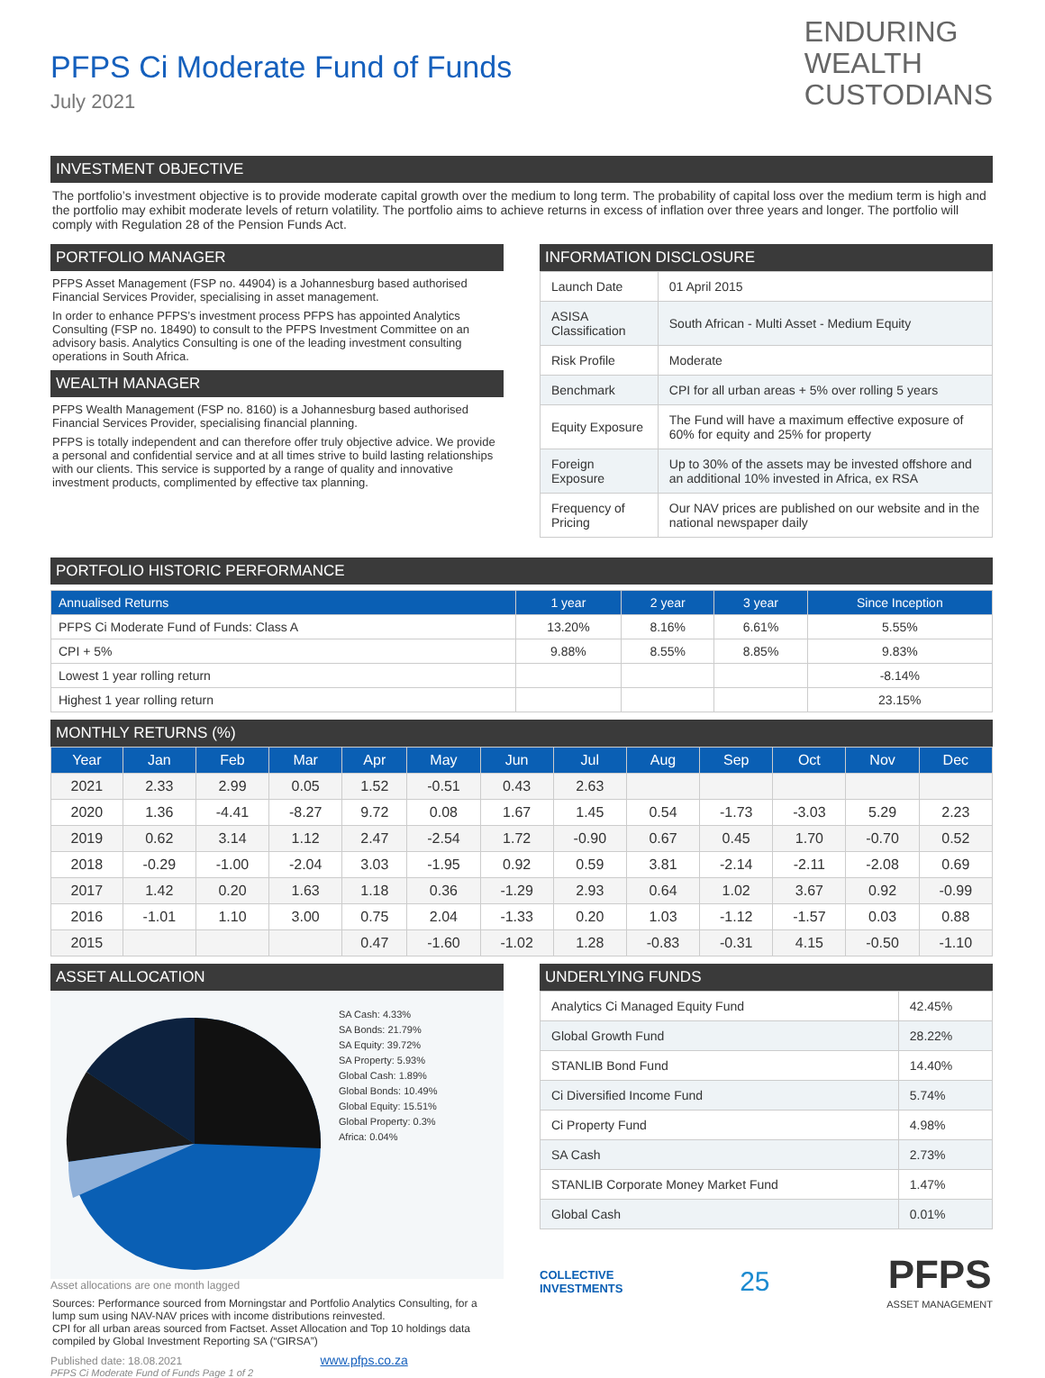PFPS Ci Moderate Fund of Funds
July 2021
ENDURING
WEALTH
CUSTODIANS
INVESTMENT OBJECTIVE
The portfolio’s investment objective is to provide moderate capital growth over the medium to long term. The probability of capital loss over the medium term is high and the portfolio may exhibit moderate levels of return volatility. The portfolio aims to achieve returns in excess of inflation over three years and longer. The portfolio will comply with Regulation 28 of the Pension Funds Act.
PORTFOLIO MANAGER
PFPS Asset Management (FSP no. 44904) is a Johannesburg based authorised Financial Services Provider, specialising in asset management.
In order to enhance PFPS’s investment process PFPS has appointed Analytics Consulting (FSP no. 18490) to consult to the PFPS Investment Committee on an advisory basis. Analytics Consulting is one of the leading investment consulting operations in South Africa.
WEALTH MANAGER
PFPS Wealth Management (FSP no. 8160) is a Johannesburg based authorised Financial Services Provider, specialising financial planning.
PFPS is totally independent and can therefore offer truly objective advice. We provide a personal and confidential service and at all times strive to build lasting relationships with our clients. This service is supported by a range of quality and innovative investment products, complimented by effective tax planning.
INFORMATION DISCLOSURE
| Launch Date | 01 April 2015 |
| ASISA Classification | South African - Multi Asset - Medium Equity |
| Risk Profile | Moderate |
| Benchmark | CPI for all urban areas + 5% over rolling 5 years |
| Equity Exposure | The Fund will have a maximum effective exposure of 60% for equity and 25% for property |
| Foreign Exposure | Up to 30% of the assets may be invested offshore and an additional 10% invested in Africa, ex RSA |
| Frequency of Pricing | Our NAV prices are published on our website and in the national newspaper daily |
PORTFOLIO HISTORIC PERFORMANCE
| Annualised Returns | 1 year | 2 year | 3 year | Since Inception |
| --- | --- | --- | --- | --- |
| PFPS Ci Moderate Fund of Funds: Class A | 13.20% | 8.16% | 6.61% | 5.55% |
| CPI + 5% | 9.88% | 8.55% | 8.85% | 9.83% |
| Lowest 1 year rolling return | | | | -8.14% |
| Highest 1 year rolling return | | | | 23.15% |
MONTHLY RETURNS (%)
| Year | Jan | Feb | Mar | Apr | May | Jun | Jul | Aug | Sep | Oct | Nov | Dec |
| --- | --- | --- | --- | --- | --- | --- | --- | --- | --- | --- | --- | --- |
| 2021 | 2.33 | 2.99 | 0.05 | 1.52 | -0.51 | 0.43 | 2.63 | | | | | |
| 2020 | 1.36 | -4.41 | -8.27 | 9.72 | 0.08 | 1.67 | 1.45 | 0.54 | -1.73 | -3.03 | 5.29 | 2.23 |
| 2019 | 0.62 | 3.14 | 1.12 | 2.47 | -2.54 | 1.72 | -0.90 | 0.67 | 0.45 | 1.70 | -0.70 | 0.52 |
| 2018 | -0.29 | -1.00 | -2.04 | 3.03 | -1.95 | 0.92 | 0.59 | 3.81 | -2.14 | -2.11 | -2.08 | 0.69 |
| 2017 | 1.42 | 0.20 | 1.63 | 1.18 | 0.36 | -1.29 | 2.93 | 0.64 | 1.02 | 3.67 | 0.92 | -0.99 |
| 2016 | -1.01 | 1.10 | 3.00 | 0.75 | 2.04 | -1.33 | 0.20 | 1.03 | -1.12 | -1.57 | 0.03 | 0.88 |
| 2015 | | | | 0.47 | -1.60 | -1.02 | 1.28 | -0.83 | -0.31 | 4.15 | -0.50 | -1.10 |
ASSET ALLOCATION
SA Cash: 4.33%
SA Bonds: 21.79%
SA Equity: 39.72%
SA Property: 5.93%
Global Cash: 1.89%
Global Bonds: 10.49%
Global Equity: 15.51%
Global Property: 0.3%
Africa: 0.04%
Asset allocations are one month lagged
Sources: Performance sourced from Morningstar and Portfolio Analytics Consulting, for a lump sum using NAV-NAV prices with income distributions reinvested.
CPI for all urban areas sourced from Factset. Asset Allocation and Top 10 holdings data compiled by Global Investment Reporting SA (“GIRSA”)
Published date: 18.08.2021 www.pfps.co.za
PFPS Ci Moderate Fund of Funds Page 1 of 2
UNDERLYING FUNDS
| Analytics Ci Managed Equity Fund | 42.45% |
| Global Growth Fund | 28.22% |
| STANLIB Bond Fund | 14.40% |
| Ci Diversified Income Fund | 5.74% |
| Ci Property Fund | 4.98% |
| SA Cash | 2.73% |
| STANLIB Corporate Money Market Fund | 1.47% |
| Global Cash | 0.01% |
COLLECTIVE
INVESTMENTS 25
PFPS
ASSET MANAGEMENT